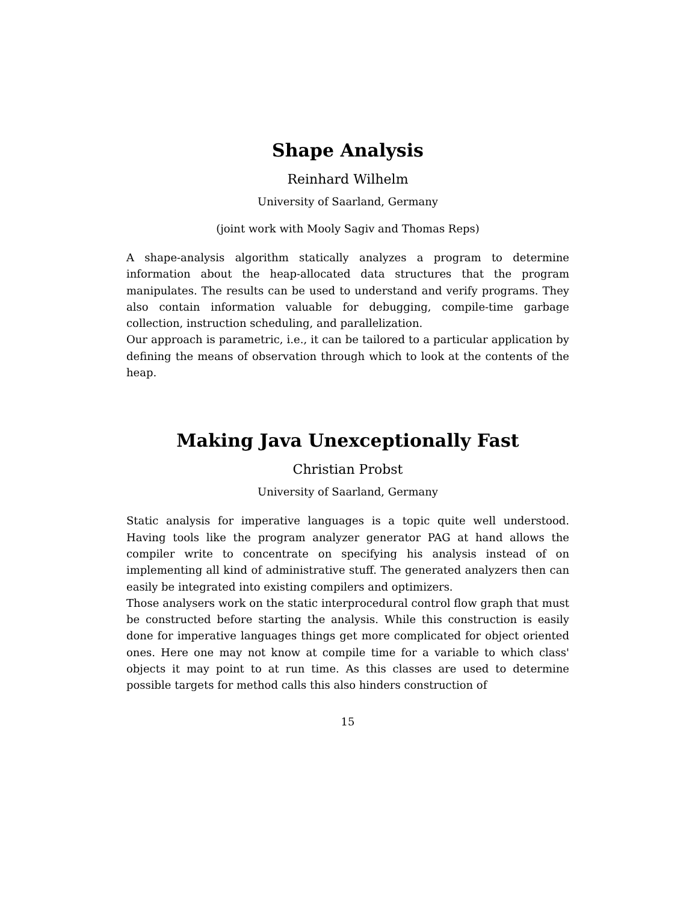Shape Analysis
Reinhard Wilhelm
University of Saarland, Germany
(joint work with Mooly Sagiv and Thomas Reps)
A shape-analysis algorithm statically analyzes a program to determine information about the heap-allocated data structures that the program manipulates. The results can be used to understand and verify programs. They also contain information valuable for debugging, compile-time garbage collection, instruction scheduling, and parallelization.
Our approach is parametric, i.e., it can be tailored to a particular application by defining the means of observation through which to look at the contents of the heap.
Making Java Unexceptionally Fast
Christian Probst
University of Saarland, Germany
Static analysis for imperative languages is a topic quite well understood. Having tools like the program analyzer generator PAG at hand allows the compiler write to concentrate on specifying his analysis instead of on implementing all kind of administrative stuff. The generated analyzers then can easily be integrated into existing compilers and optimizers.
Those analysers work on the static interprocedural control flow graph that must be constructed before starting the analysis. While this construction is easily done for imperative languages things get more complicated for object oriented ones. Here one may not know at compile time for a variable to which class' objects it may point to at run time. As this classes are used to determine possible targets for method calls this also hinders construction of
15